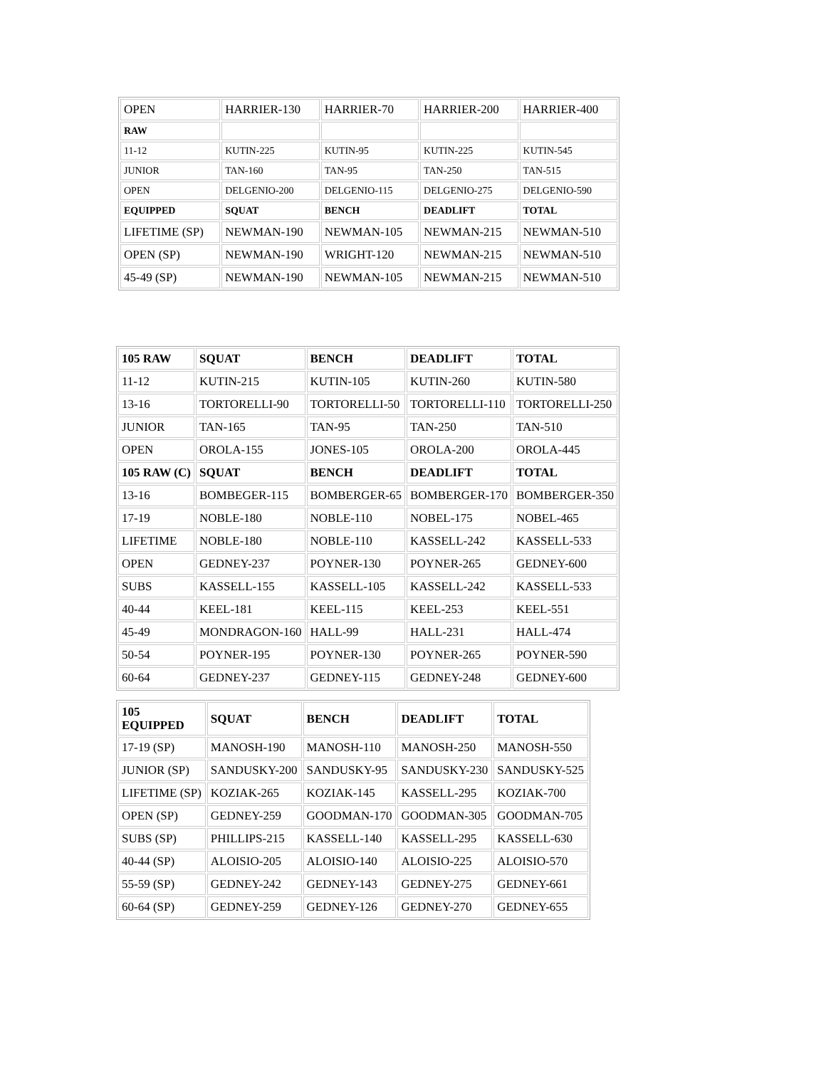| OPEN | HARRIER-130 | HARRIER-70 | HARRIER-200 | HARRIER-400 |
| RAW | | | | |
| 11-12 | KUTIN-225 | KUTIN-95 | KUTIN-225 | KUTIN-545 |
| JUNIOR | TAN-160 | TAN-95 | TAN-250 | TAN-515 |
| OPEN | DELGENIO-200 | DELGENIO-115 | DELGENIO-275 | DELGENIO-590 |
| EQUIPPED | SQUAT | BENCH | DEADLIFT | TOTAL |
| LIFETIME (SP) | NEWMAN-190 | NEWMAN-105 | NEWMAN-215 | NEWMAN-510 |
| OPEN (SP) | NEWMAN-190 | WRIGHT-120 | NEWMAN-215 | NEWMAN-510 |
| 45-49 (SP) | NEWMAN-190 | NEWMAN-105 | NEWMAN-215 | NEWMAN-510 |
| 105 RAW | SQUAT | BENCH | DEADLIFT | TOTAL |
| 11-12 | KUTIN-215 | KUTIN-105 | KUTIN-260 | KUTIN-580 |
| 13-16 | TORTORELLI-90 | TORTORELLI-50 | TORTORELLI-110 | TORTORELLI-250 |
| JUNIOR | TAN-165 | TAN-95 | TAN-250 | TAN-510 |
| OPEN | OROLA-155 | JONES-105 | OROLA-200 | OROLA-445 |
| 105 RAW (C) | SQUAT | BENCH | DEADLIFT | TOTAL |
| 13-16 | BOMBEGER-115 | BOMBERGER-65 | BOMBERGER-170 | BOMBERGER-350 |
| 17-19 | NOBLE-180 | NOBLE-110 | NOBEL-175 | NOBEL-465 |
| LIFETIME | NOBLE-180 | NOBLE-110 | KASSELL-242 | KASSELL-533 |
| OPEN | GEDNEY-237 | POYNER-130 | POYNER-265 | GEDNEY-600 |
| SUBS | KASSELL-155 | KASSELL-105 | KASSELL-242 | KASSELL-533 |
| 40-44 | KEEL-181 | KEEL-115 | KEEL-253 | KEEL-551 |
| 45-49 | MONDRAGON-160 | HALL-99 | HALL-231 | HALL-474 |
| 50-54 | POYNER-195 | POYNER-130 | POYNER-265 | POYNER-590 |
| 60-64 | GEDNEY-237 | GEDNEY-115 | GEDNEY-248 | GEDNEY-600 |
| 105 EQUIPPED | SQUAT | BENCH | DEADLIFT | TOTAL |
| 17-19 (SP) | MANOSH-190 | MANOSH-110 | MANOSH-250 | MANOSH-550 |
| JUNIOR (SP) | SANDUSKY-200 | SANDUSKY-95 | SANDUSKY-230 | SANDUSKY-525 |
| LIFETIME (SP) | KOZIAK-265 | KOZIAK-145 | KASSELL-295 | KOZIAK-700 |
| OPEN (SP) | GEDNEY-259 | GOODMAN-170 | GOODMAN-305 | GOODMAN-705 |
| SUBS (SP) | PHILLIPS-215 | KASSELL-140 | KASSELL-295 | KASSELL-630 |
| 40-44 (SP) | ALOISIO-205 | ALOISIO-140 | ALOISIO-225 | ALOISIO-570 |
| 55-59 (SP) | GEDNEY-242 | GEDNEY-143 | GEDNEY-275 | GEDNEY-661 |
| 60-64 (SP) | GEDNEY-259 | GEDNEY-126 | GEDNEY-270 | GEDNEY-655 |